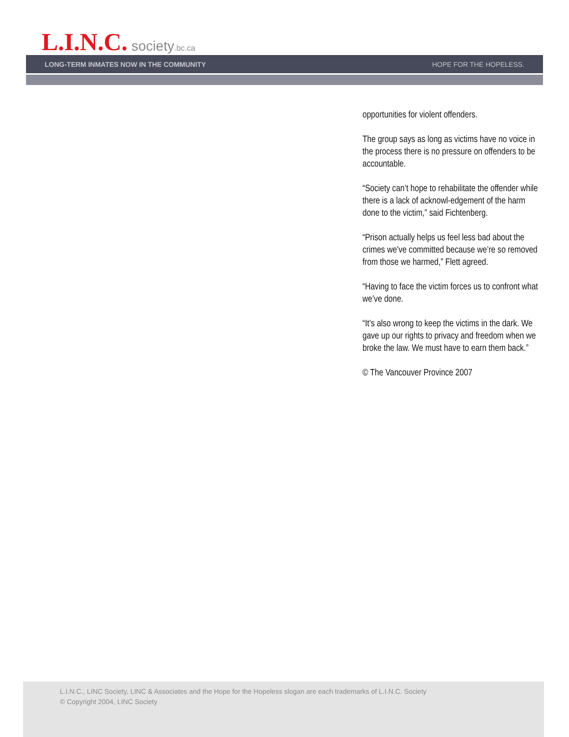L.I.N.C. society.bc.ca
LONG-TERM INMATES NOW IN THE COMMUNITY HOPE FOR THE HOPELESS.
opportunities for violent offenders.
The group says as long as victims have no voice in the process there is no pressure on offenders to be accountable.
“Society can’t hope to rehabilitate the offender while there is a lack of acknowl-edgement of the harm done to the victim,” said Fichtenberg.
“Prison actually helps us feel less bad about the crimes we’ve committed because we’re so removed from those we harmed,” Flett agreed.
“Having to face the victim forces us to confront what we’ve done.
“It’s also wrong to keep the victims in the dark. We gave up our rights to privacy and freedom when we broke the law. We must have to earn them back.”
© The Vancouver Province 2007
L.I.N.C., LINC Society, LINC & Associates and the Hope for the Hopeless slogan are each trademarks of L.I.N.C. Society
© Copyright 2004, LINC Society